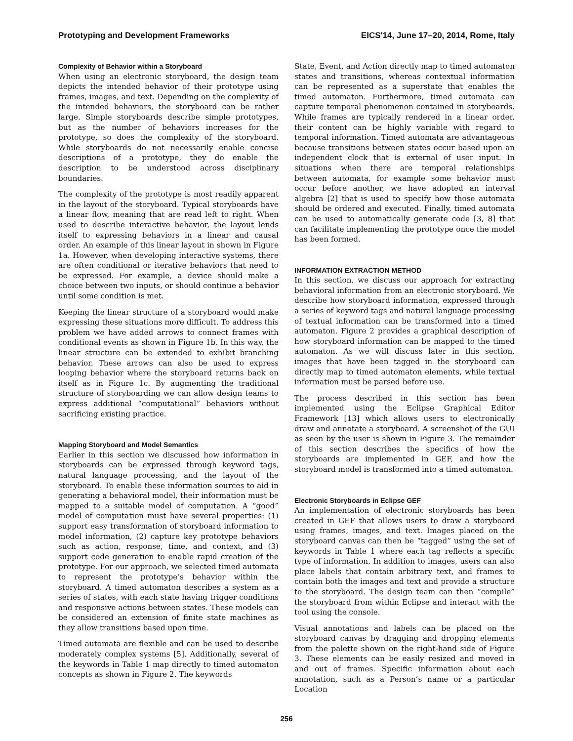Prototyping and Development Frameworks EICS'14, June 17–20, 2014, Rome, Italy
Complexity of Behavior within a Storyboard
When using an electronic storyboard, the design team depicts the intended behavior of their prototype using frames, images, and text. Depending on the complexity of the intended behaviors, the storyboard can be rather large. Simple storyboards describe simple prototypes, but as the number of behaviors increases for the prototype, so does the complexity of the storyboard. While storyboards do not necessarily enable concise descriptions of a prototype, they do enable the description to be understood across disciplinary boundaries.
The complexity of the prototype is most readily apparent in the layout of the storyboard. Typical storyboards have a linear flow, meaning that are read left to right. When used to describe interactive behavior, the layout lends itself to expressing behaviors in a linear and causal order. An example of this linear layout in shown in Figure 1a. However, when developing interactive systems, there are often conditional or iterative behaviors that need to be expressed. For example, a device should make a choice between two inputs, or should continue a behavior until some condition is met.
Keeping the linear structure of a storyboard would make expressing these situations more difficult. To address this problem we have added arrows to connect frames with conditional events as shown in Figure 1b. In this way, the linear structure can be extended to exhibit branching behavior. These arrows can also be used to express looping behavior where the storyboard returns back on itself as in Figure 1c. By augmenting the traditional structure of storyboarding we can allow design teams to express additional “computational” behaviors without sacrificing existing practice.
Mapping Storyboard and Model Semantics
Earlier in this section we discussed how information in storyboards can be expressed through keyword tags, natural language processing, and the layout of the storyboard. To enable these information sources to aid in generating a behavioral model, their information must be mapped to a suitable model of computation. A “good” model of computation must have several properties: (1) support easy transformation of storyboard information to model information, (2) capture key prototype behaviors such as action, response, time, and context, and (3) support code generation to enable rapid creation of the prototype. For our approach, we selected timed automata to represent the prototype’s behavior within the storyboard. A timed automaton describes a system as a series of states, with each state having trigger conditions and responsive actions between states. These models can be considered an extension of finite state machines as they allow transitions based upon time.
Timed automata are flexible and can be used to describe moderately complex systems [5]. Additionally, several of the keywords in Table 1 map directly to timed automaton concepts as shown in Figure 2. The keywords
State, Event, and Action directly map to timed automaton states and transitions, whereas contextual information can be represented as a superstate that enables the timed automaton. Furthermore, timed automata can capture temporal phenomenon contained in storyboards. While frames are typically rendered in a linear order, their content can be highly variable with regard to temporal information. Timed automata are advantageous because transitions between states occur based upon an independent clock that is external of user input. In situations when there are temporal relationships between automata, for example some behavior must occur before another, we have adopted an interval algebra [2] that is used to specify how those automata should be ordered and executed. Finally, timed automata can be used to automatically generate code [3, 8] that can facilitate implementing the prototype once the model has been formed.
INFORMATION EXTRACTION METHOD
In this section, we discuss our approach for extracting behavioral information from an electronic storyboard. We describe how storyboard information, expressed through a series of keyword tags and natural language processing of textual information can be transformed into a timed automaton. Figure 2 provides a graphical description of how storyboard information can be mapped to the timed automaton. As we will discuss later in this section, images that have been tagged in the storyboard can directly map to timed automaton elements, while textual information must be parsed before use.
The process described in this section has been implemented using the Eclipse Graphical Editor Framework [13] which allows users to electronically draw and annotate a storyboard. A screenshot of the GUI as seen by the user is shown in Figure 3. The remainder of this section describes the specifics of how the storyboards are implemented in GEF, and how the storyboard model is transformed into a timed automaton.
Electronic Storyboards in Eclipse GEF
An implementation of electronic storyboards has been created in GEF that allows users to draw a storyboard using frames, images, and text. Images placed on the storyboard canvas can then be “tagged” using the set of keywords in Table 1 where each tag reflects a specific type of information. In addition to images, users can also place labels that contain arbitrary text, and frames to contain both the images and text and provide a structure to the storyboard. The design team can then “compile” the storyboard from within Eclipse and interact with the tool using the console.
Visual annotations and labels can be placed on the storyboard canvas by dragging and dropping elements from the palette shown on the right-hand side of Figure 3. These elements can be easily resized and moved in and out of frames. Specific information about each annotation, such as a Person’s name or a particular Location
256